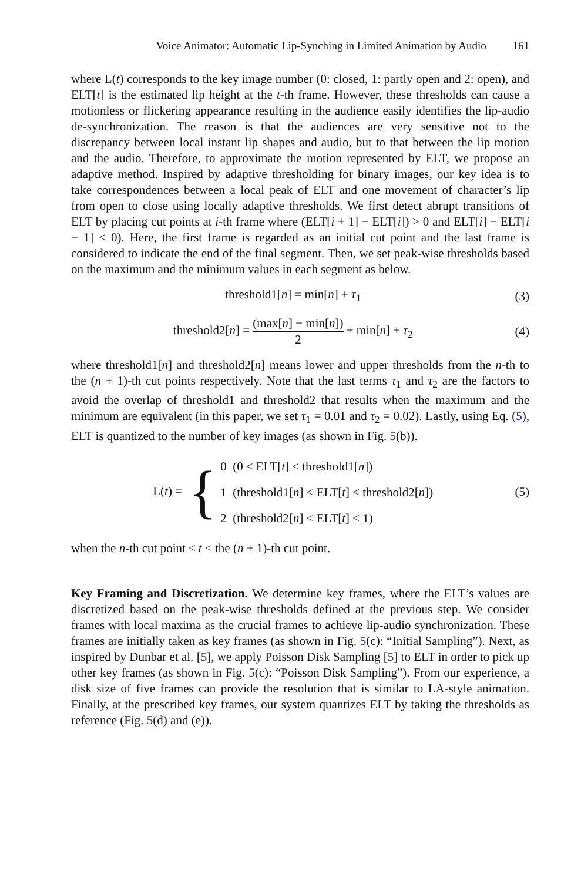Voice Animator: Automatic Lip-Synching in Limited Animation by Audio 161
where L(t) corresponds to the key image number (0: closed, 1: partly open and 2: open), and ELT[t] is the estimated lip height at the t-th frame. However, these thresholds can cause a motionless or flickering appearance resulting in the audience easily identifies the lip-audio de-synchronization. The reason is that the audiences are very sensitive not to the discrepancy between local instant lip shapes and audio, but to that between the lip motion and the audio. Therefore, to approximate the motion represented by ELT, we propose an adaptive method. Inspired by adaptive thresholding for binary images, our key idea is to take correspondences between a local peak of ELT and one movement of character’s lip from open to close using locally adaptive thresholds. We first detect abrupt transitions of ELT by placing cut points at i-th frame where (ELT[i + 1] − ELT[i]) > 0 and ELT[i] − ELT[i − 1] ≤ 0). Here, the first frame is regarded as an initial cut point and the last frame is considered to indicate the end of the final segment. Then, we set peak-wise thresholds based on the maximum and the minimum values in each segment as below.
threshold1[n] = min[n] + τ<sub>1</sub> (3)
threshold2[n] = (max[n] − min[n]) 2 + min[n] + τ<sub>2</sub>
(4)
where threshold1[n] and threshold2[n] means lower and upper thresholds from the n-th to the (n + 1)-th cut points respectively. Note that the last terms τ<sub>1</sub> and τ<sub>2</sub> are the factors to avoid the overlap of threshold1 and threshold2 that results when the maximum and the minimum are equivalent (in this paper, we set τ<sub>1</sub> = 0.01 and τ<sub>2</sub> = 0.02). Lastly, using Eq. (5), ELT is quantized to the number of key images (as shown in Fig. 5(b)).
L(t) = {
0 (0 ≤ ELT[t] ≤ threshold1[n])
1 (threshold1[n] < ELT[t] ≤ threshold2[n])
2 (threshold2[n] < ELT[t] ≤ 1)
(5)
when the n-th cut point ≤ t < the (n + 1)-th cut point.
Key Framing and Discretization. We determine key frames, where the ELT’s values are discretized based on the peak-wise thresholds defined at the previous step. We consider frames with local maxima as the crucial frames to achieve lip-audio synchronization. These frames are initially taken as key frames (as shown in Fig. 5(c): “Initial Sampling”). Next, as inspired by Dunbar et al. [5], we apply Poisson Disk Sampling [5] to ELT in order to pick up other key frames (as shown in Fig. 5(c): “Poisson Disk Sampling”). From our experience, a disk size of five frames can provide the resolution that is similar to LA-style animation. Finally, at the prescribed key frames, our system quantizes ELT by taking the thresholds as reference (Fig. 5(d) and (e)).